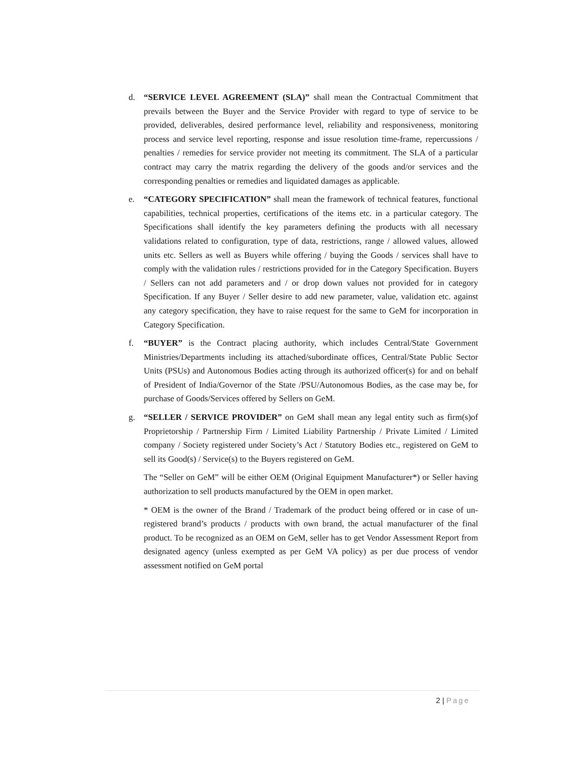d. “SERVICE LEVEL AGREEMENT (SLA)” shall mean the Contractual Commitment that prevails between the Buyer and the Service Provider with regard to type of service to be provided, deliverables, desired performance level, reliability and responsiveness, monitoring process and service level reporting, response and issue resolution time-frame, repercussions / penalties / remedies for service provider not meeting its commitment. The SLA of a particular contract may carry the matrix regarding the delivery of the goods and/or services and the corresponding penalties or remedies and liquidated damages as applicable.
e. “CATEGORY SPECIFICATION” shall mean the framework of technical features, functional capabilities, technical properties, certifications of the items etc. in a particular category. The Specifications shall identify the key parameters defining the products with all necessary validations related to configuration, type of data, restrictions, range / allowed values, allowed units etc. Sellers as well as Buyers while offering / buying the Goods / services shall have to comply with the validation rules / restrictions provided for in the Category Specification. Buyers / Sellers can not add parameters and / or drop down values not provided for in category Specification. If any Buyer / Seller desire to add new parameter, value, validation etc. against any category specification, they have to raise request for the same to GeM for incorporation in Category Specification.
f. “BUYER” is the Contract placing authority, which includes Central/State Government Ministries/Departments including its attached/subordinate offices, Central/State Public Sector Units (PSUs) and Autonomous Bodies acting through its authorized officer(s) for and on behalf of President of India/Governor of the State /PSU/Autonomous Bodies, as the case may be, for purchase of Goods/Services offered by Sellers on GeM.
g. “SELLER / SERVICE PROVIDER” on GeM shall mean any legal entity such as firm(s)of Proprietorship / Partnership Firm / Limited Liability Partnership / Private Limited / Limited company / Society registered under Society’s Act / Statutory Bodies etc., registered on GeM to sell its Good(s) / Service(s) to the Buyers registered on GeM.
The “Seller on GeM” will be either OEM (Original Equipment Manufacturer*) or Seller having authorization to sell products manufactured by the OEM in open market.
* OEM is the owner of the Brand / Trademark of the product being offered or in case of un-registered brand’s products / products with own brand, the actual manufacturer of the final product. To be recognized as an OEM on GeM, seller has to get Vendor Assessment Report from designated agency (unless exempted as per GeM VA policy) as per due process of vendor assessment notified on GeM portal
2 | Page